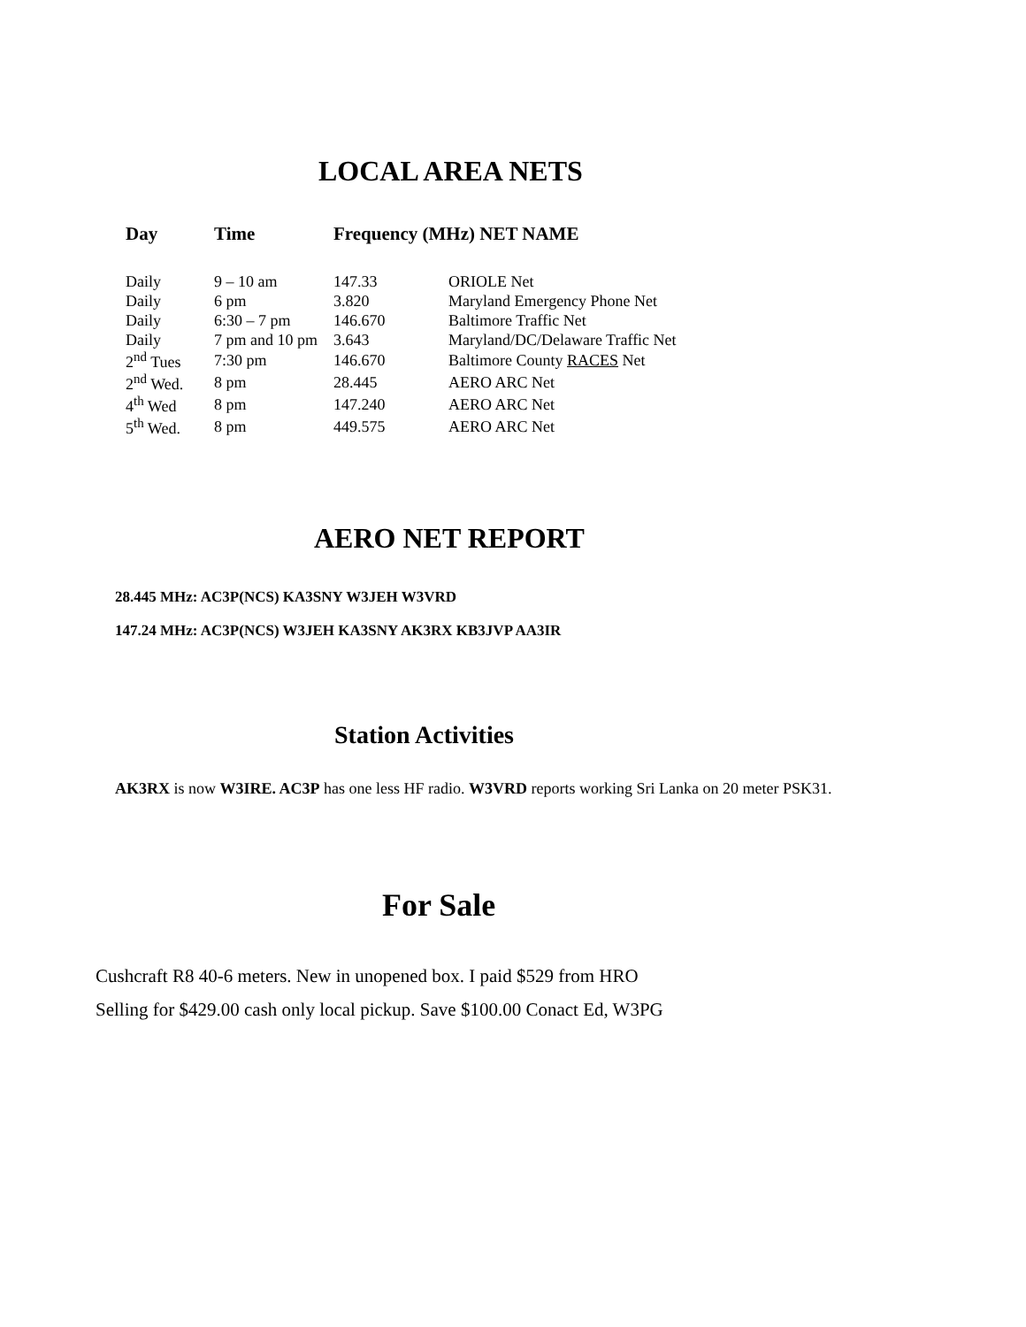LOCAL AREA NETS
| Day | Time | Frequency (MHz) NET NAME | |
| --- | --- | --- | --- |
| Daily | 9 – 10 am | 147.33 | ORIOLE Net |
| Daily | 6 pm | 3.820 | Maryland Emergency Phone Net |
| Daily | 6:30 – 7 pm | 146.670 | Baltimore Traffic Net |
| Daily | 7 pm and 10 pm | 3.643 | Maryland/DC/Delaware Traffic Net |
| 2<sup>nd</sup> Tues | 7:30 pm | 146.670 | Baltimore County RACES Net |
| 2<sup>nd</sup> Wed. | 8 pm | 28.445 | AERO ARC Net |
| 4<sup>th</sup> Wed | 8 pm | 147.240 | AERO ARC Net |
| 5<sup>th</sup> Wed. | 8 pm | 449.575 | AERO ARC Net |
AERO NET REPORT
28.445 MHz: AC3P(NCS) KA3SNY W3JEH W3VRD
147.24 MHz: AC3P(NCS) W3JEH KA3SNY AK3RX KB3JVP AA3IR
Station Activities
AK3RX is now W3IRE. AC3P has one less HF radio. W3VRD reports working Sri Lanka on 20 meter PSK31.
For Sale
Cushcraft R8 40-6 meters. New in unopened box. I paid $529 from HRO
Selling for $429.00 cash only local pickup. Save $100.00 Conact Ed, W3PG